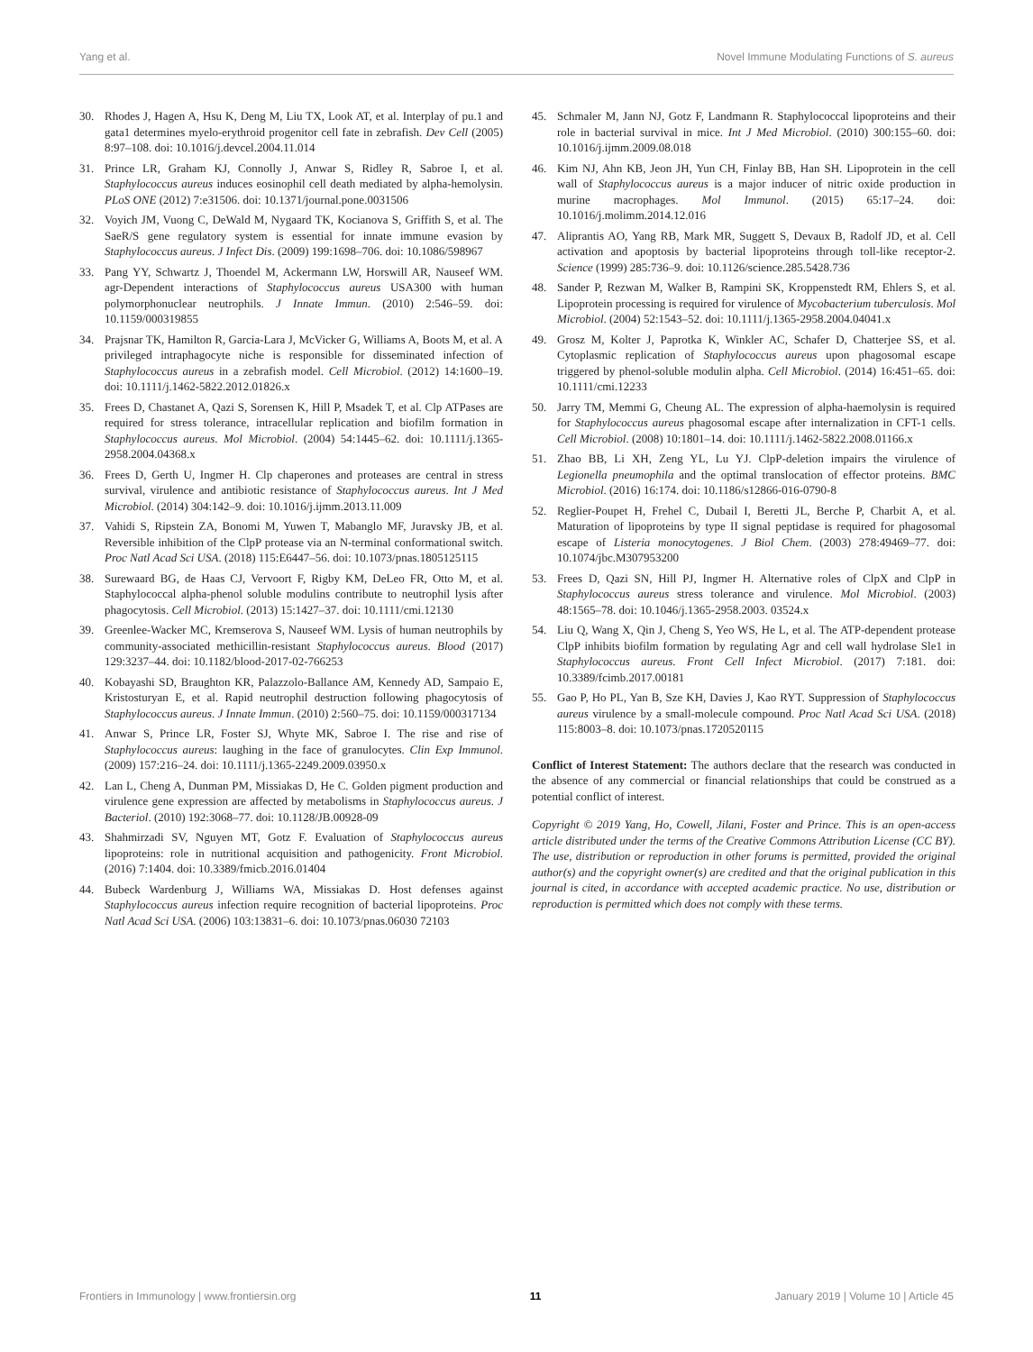Yang et al. Novel Immune Modulating Functions of S. aureus
30. Rhodes J, Hagen A, Hsu K, Deng M, Liu TX, Look AT, et al. Interplay of pu.1 and gata1 determines myelo-erythroid progenitor cell fate in zebrafish. Dev Cell (2005) 8:97–108. doi: 10.1016/j.devcel.2004.11.014
31. Prince LR, Graham KJ, Connolly J, Anwar S, Ridley R, Sabroe I, et al. Staphylococcus aureus induces eosinophil cell death mediated by alpha-hemolysin. PLoS ONE (2012) 7:e31506. doi: 10.1371/journal.pone.0031506
32. Voyich JM, Vuong C, DeWald M, Nygaard TK, Kocianova S, Griffith S, et al. The SaeR/S gene regulatory system is essential for innate immune evasion by Staphylococcus aureus. J Infect Dis. (2009) 199:1698–706. doi: 10.1086/598967
33. Pang YY, Schwartz J, Thoendel M, Ackermann LW, Horswill AR, Nauseef WM. agr-Dependent interactions of Staphylococcus aureus USA300 with human polymorphonuclear neutrophils. J Innate Immun. (2010) 2:546–59. doi: 10.1159/000319855
34. Prajsnar TK, Hamilton R, Garcia-Lara J, McVicker G, Williams A, Boots M, et al. A privileged intraphagocyte niche is responsible for disseminated infection of Staphylococcus aureus in a zebrafish model. Cell Microbiol. (2012) 14:1600–19. doi: 10.1111/j.1462-5822.2012.01826.x
35. Frees D, Chastanet A, Qazi S, Sorensen K, Hill P, Msadek T, et al. Clp ATPases are required for stress tolerance, intracellular replication and biofilm formation in Staphylococcus aureus. Mol Microbiol. (2004) 54:1445–62. doi: 10.1111/j.1365-2958.2004.04368.x
36. Frees D, Gerth U, Ingmer H. Clp chaperones and proteases are central in stress survival, virulence and antibiotic resistance of Staphylococcus aureus. Int J Med Microbiol. (2014) 304:142–9. doi: 10.1016/j.ijmm.2013.11.009
37. Vahidi S, Ripstein ZA, Bonomi M, Yuwen T, Mabanglo MF, Juravsky JB, et al. Reversible inhibition of the ClpP protease via an N-terminal conformational switch. Proc Natl Acad Sci USA. (2018) 115:E6447–56. doi: 10.1073/pnas.1805125115
38. Surewaard BG, de Haas CJ, Vervoort F, Rigby KM, DeLeo FR, Otto M, et al. Staphylococcal alpha-phenol soluble modulins contribute to neutrophil lysis after phagocytosis. Cell Microbiol. (2013) 15:1427–37. doi: 10.1111/cmi.12130
39. Greenlee-Wacker MC, Kremserova S, Nauseef WM. Lysis of human neutrophils by community-associated methicillin-resistant Staphylococcus aureus. Blood (2017) 129:3237–44. doi: 10.1182/blood-2017-02-766253
40. Kobayashi SD, Braughton KR, Palazzolo-Ballance AM, Kennedy AD, Sampaio E, Kristosturyan E, et al. Rapid neutrophil destruction following phagocytosis of Staphylococcus aureus. J Innate Immun. (2010) 2:560–75. doi: 10.1159/000317134
41. Anwar S, Prince LR, Foster SJ, Whyte MK, Sabroe I. The rise and rise of Staphylococcus aureus: laughing in the face of granulocytes. Clin Exp Immunol. (2009) 157:216–24. doi: 10.1111/j.1365-2249.2009.03950.x
42. Lan L, Cheng A, Dunman PM, Missiakas D, He C. Golden pigment production and virulence gene expression are affected by metabolisms in Staphylococcus aureus. J Bacteriol. (2010) 192:3068–77. doi: 10.1128/JB.00928-09
43. Shahmirzadi SV, Nguyen MT, Gotz F. Evaluation of Staphylococcus aureus lipoproteins: role in nutritional acquisition and pathogenicity. Front Microbiol. (2016) 7:1404. doi: 10.3389/fmicb.2016.01404
44. Bubeck Wardenburg J, Williams WA, Missiakas D. Host defenses against Staphylococcus aureus infection require recognition of bacterial lipoproteins. Proc Natl Acad Sci USA. (2006) 103:13831–6. doi: 10.1073/pnas.06030 72103
45. Schmaler M, Jann NJ, Gotz F, Landmann R. Staphylococcal lipoproteins and their role in bacterial survival in mice. Int J Med Microbiol. (2010) 300:155–60. doi: 10.1016/j.ijmm.2009.08.018
46. Kim NJ, Ahn KB, Jeon JH, Yun CH, Finlay BB, Han SH. Lipoprotein in the cell wall of Staphylococcus aureus is a major inducer of nitric oxide production in murine macrophages. Mol Immunol. (2015) 65:17–24. doi: 10.1016/j.molimm.2014.12.016
47. Aliprantis AO, Yang RB, Mark MR, Suggett S, Devaux B, Radolf JD, et al. Cell activation and apoptosis by bacterial lipoproteins through toll-like receptor-2. Science (1999) 285:736–9. doi: 10.1126/science.285.5428.736
48. Sander P, Rezwan M, Walker B, Rampini SK, Kroppenstedt RM, Ehlers S, et al. Lipoprotein processing is required for virulence of Mycobacterium tuberculosis. Mol Microbiol. (2004) 52:1543–52. doi: 10.1111/j.1365-2958.2004.04041.x
49. Grosz M, Kolter J, Paprotka K, Winkler AC, Schafer D, Chatterjee SS, et al. Cytoplasmic replication of Staphylococcus aureus upon phagosomal escape triggered by phenol-soluble modulin alpha. Cell Microbiol. (2014) 16:451–65. doi: 10.1111/cmi.12233
50. Jarry TM, Memmi G, Cheung AL. The expression of alpha-haemolysin is required for Staphylococcus aureus phagosomal escape after internalization in CFT-1 cells. Cell Microbiol. (2008) 10:1801–14. doi: 10.1111/j.1462-5822.2008.01166.x
51. Zhao BB, Li XH, Zeng YL, Lu YJ. ClpP-deletion impairs the virulence of Legionella pneumophila and the optimal translocation of effector proteins. BMC Microbiol. (2016) 16:174. doi: 10.1186/s12866-016-0790-8
52. Reglier-Poupet H, Frehel C, Dubail I, Beretti JL, Berche P, Charbit A, et al. Maturation of lipoproteins by type II signal peptidase is required for phagosomal escape of Listeria monocytogenes. J Biol Chem. (2003) 278:49469–77. doi: 10.1074/jbc.M307953200
53. Frees D, Qazi SN, Hill PJ, Ingmer H. Alternative roles of ClpX and ClpP in Staphylococcus aureus stress tolerance and virulence. Mol Microbiol. (2003) 48:1565–78. doi: 10.1046/j.1365-2958.2003. 03524.x
54. Liu Q, Wang X, Qin J, Cheng S, Yeo WS, He L, et al. The ATP-dependent protease ClpP inhibits biofilm formation by regulating Agr and cell wall hydrolase Sle1 in Staphylococcus aureus. Front Cell Infect Microbiol. (2017) 7:181. doi: 10.3389/fcimb.2017.00181
55. Gao P, Ho PL, Yan B, Sze KH, Davies J, Kao RYT. Suppression of Staphylococcus aureus virulence by a small-molecule compound. Proc Natl Acad Sci USA. (2018) 115:8003–8. doi: 10.1073/pnas.1720520115
Conflict of Interest Statement: The authors declare that the research was conducted in the absence of any commercial or financial relationships that could be construed as a potential conflict of interest.
Copyright © 2019 Yang, Ho, Cowell, Jilani, Foster and Prince. This is an open-access article distributed under the terms of the Creative Commons Attribution License (CC BY). The use, distribution or reproduction in other forums is permitted, provided the original author(s) and the copyright owner(s) are credited and that the original publication in this journal is cited, in accordance with accepted academic practice. No use, distribution or reproduction is permitted which does not comply with these terms.
Frontiers in Immunology | www.frontiersin.org 11 January 2019 | Volume 10 | Article 45